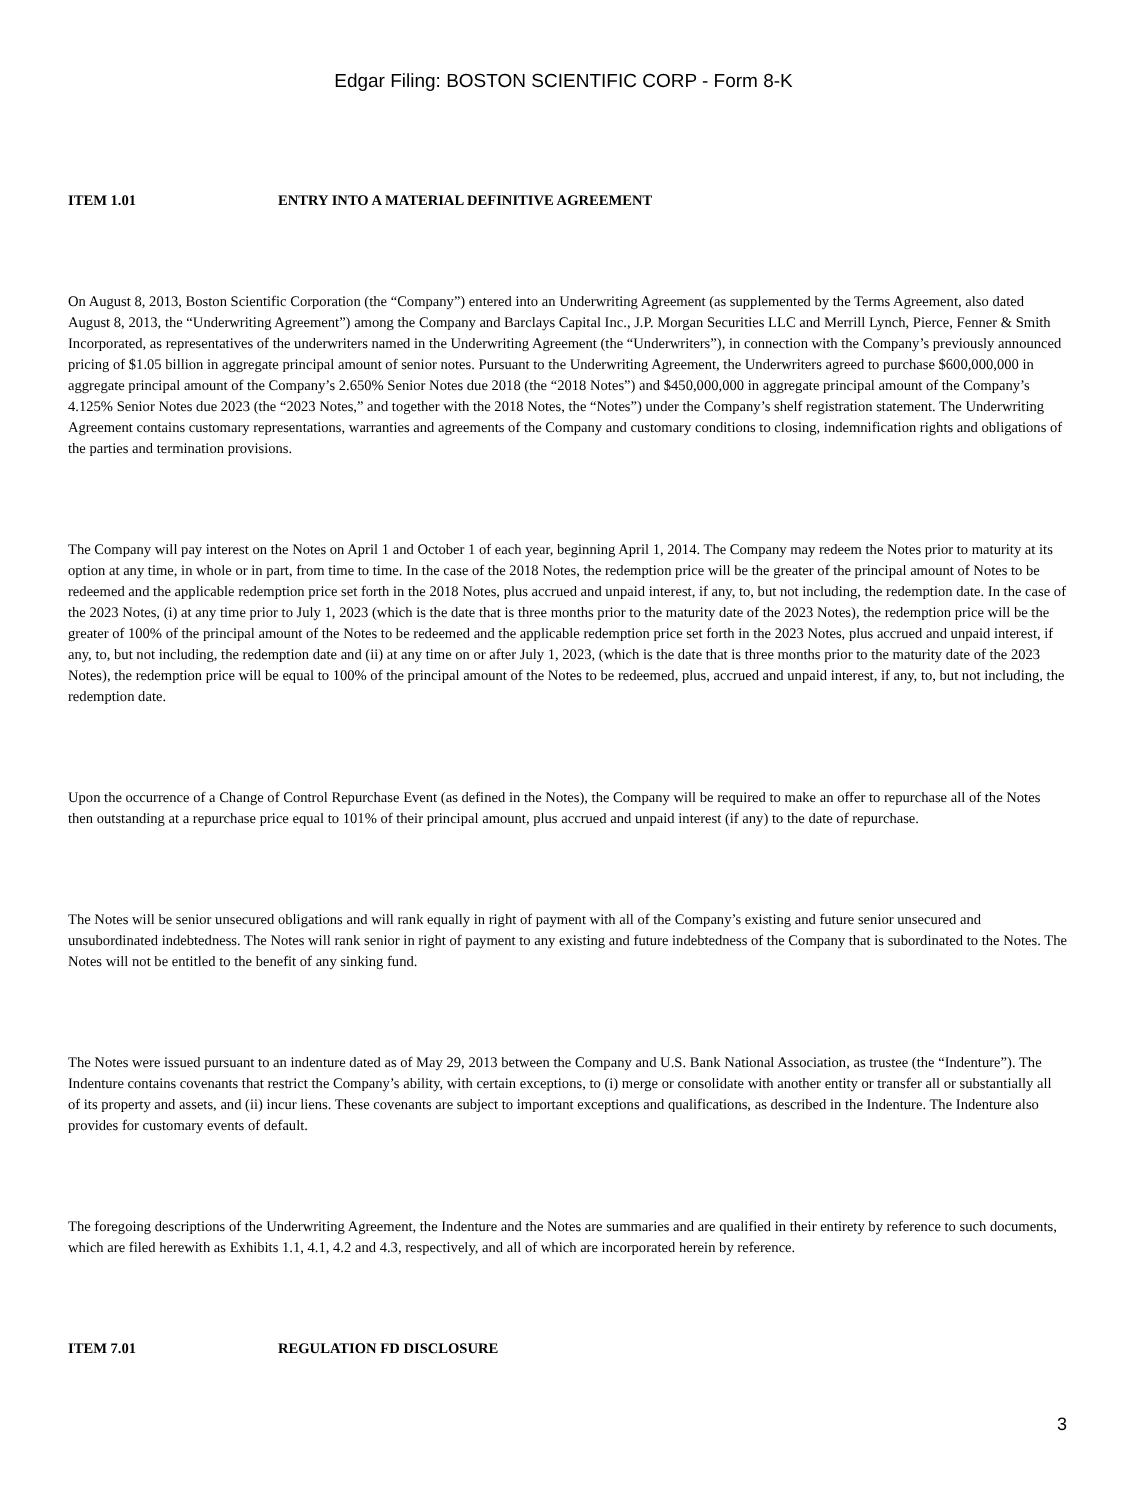Edgar Filing: BOSTON SCIENTIFIC CORP - Form 8-K
ITEM 1.01 ENTRY INTO A MATERIAL DEFINITIVE AGREEMENT
On August 8, 2013, Boston Scientific Corporation (the “Company”) entered into an Underwriting Agreement (as supplemented by the Terms Agreement, also dated August 8, 2013, the “Underwriting Agreement”) among the Company and Barclays Capital Inc., J.P. Morgan Securities LLC and Merrill Lynch, Pierce, Fenner & Smith Incorporated, as representatives of the underwriters named in the Underwriting Agreement (the “Underwriters”), in connection with the Company’s previously announced pricing of $1.05 billion in aggregate principal amount of senior notes. Pursuant to the Underwriting Agreement, the Underwriters agreed to purchase $600,000,000 in aggregate principal amount of the Company’s 2.650% Senior Notes due 2018 (the “2018 Notes”) and $450,000,000 in aggregate principal amount of the Company’s 4.125% Senior Notes due 2023 (the “2023 Notes,” and together with the 2018 Notes, the “Notes”) under the Company’s shelf registration statement. The Underwriting Agreement contains customary representations, warranties and agreements of the Company and customary conditions to closing, indemnification rights and obligations of the parties and termination provisions.
The Company will pay interest on the Notes on April 1 and October 1 of each year, beginning April 1, 2014. The Company may redeem the Notes prior to maturity at its option at any time, in whole or in part, from time to time. In the case of the 2018 Notes, the redemption price will be the greater of the principal amount of Notes to be redeemed and the applicable redemption price set forth in the 2018 Notes, plus accrued and unpaid interest, if any, to, but not including, the redemption date. In the case of the 2023 Notes, (i) at any time prior to July 1, 2023 (which is the date that is three months prior to the maturity date of the 2023 Notes), the redemption price will be the greater of 100% of the principal amount of the Notes to be redeemed and the applicable redemption price set forth in the 2023 Notes, plus accrued and unpaid interest, if any, to, but not including, the redemption date and (ii) at any time on or after July 1, 2023, (which is the date that is three months prior to the maturity date of the 2023 Notes), the redemption price will be equal to 100% of the principal amount of the Notes to be redeemed, plus, accrued and unpaid interest, if any, to, but not including, the redemption date.
Upon the occurrence of a Change of Control Repurchase Event (as defined in the Notes), the Company will be required to make an offer to repurchase all of the Notes then outstanding at a repurchase price equal to 101% of their principal amount, plus accrued and unpaid interest (if any) to the date of repurchase.
The Notes will be senior unsecured obligations and will rank equally in right of payment with all of the Company’s existing and future senior unsecured and unsubordinated indebtedness. The Notes will rank senior in right of payment to any existing and future indebtedness of the Company that is subordinated to the Notes. The Notes will not be entitled to the benefit of any sinking fund.
The Notes were issued pursuant to an indenture dated as of May 29, 2013 between the Company and U.S. Bank National Association, as trustee (the “Indenture”). The Indenture contains covenants that restrict the Company’s ability, with certain exceptions, to (i) merge or consolidate with another entity or transfer all or substantially all of its property and assets, and (ii) incur liens. These covenants are subject to important exceptions and qualifications, as described in the Indenture. The Indenture also provides for customary events of default.
The foregoing descriptions of the Underwriting Agreement, the Indenture and the Notes are summaries and are qualified in their entirety by reference to such documents, which are filed herewith as Exhibits 1.1, 4.1, 4.2 and 4.3, respectively, and all of which are incorporated herein by reference.
ITEM 7.01 REGULATION FD DISCLOSURE
3